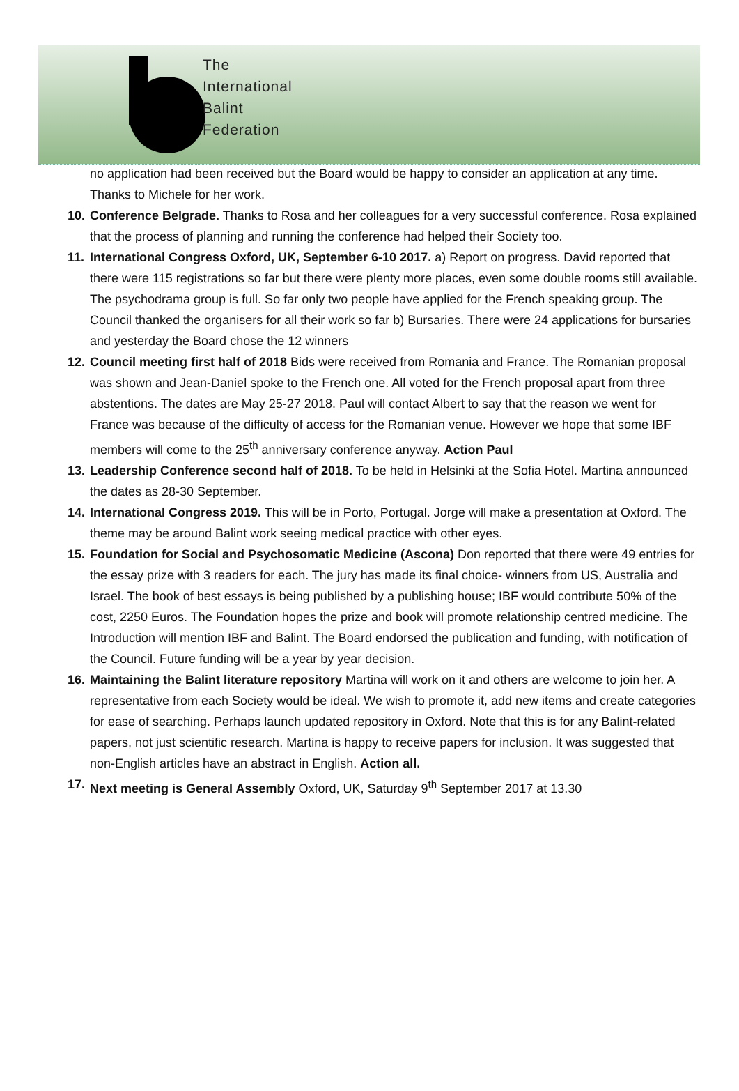The
International
Balint
Federation
no application had been received but the Board would be happy to consider an application at any time. Thanks to Michele for her work.
10.
Conference Belgrade. Thanks to Rosa and her colleagues for a very successful conference. Rosa explained that the process of planning and running the conference had helped their Society too.
11.
International Congress Oxford, UK, September 6-10 2017. a) Report on progress. David reported that there were 115 registrations so far but there were plenty more places, even some double rooms still available. The psychodrama group is full. So far only two people have applied for the French speaking group. The Council thanked the organisers for all their work so far b) Bursaries. There were 24 applications for bursaries and yesterday the Board chose the 12 winners
12.
Council meeting first half of 2018 Bids were received from Romania and France. The Romanian proposal was shown and Jean-Daniel spoke to the French one. All voted for the French proposal apart from three abstentions. The dates are May 25-27 2018. Paul will contact Albert to say that the reason we went for France was because of the difficulty of access for the Romanian venue. However we hope that some IBF members will come to the 25<sup>th</sup> anniversary conference anyway. Action Paul
13.
Leadership Conference second half of 2018. To be held in Helsinki at the Sofia Hotel. Martina announced the dates as 28-30 September.
14.
International Congress 2019. This will be in Porto, Portugal. Jorge will make a presentation at Oxford. The theme may be around Balint work seeing medical practice with other eyes.
15.
Foundation for Social and Psychosomatic Medicine (Ascona) Don reported that there were 49 entries for the essay prize with 3 readers for each. The jury has made its final choice- winners from US, Australia and Israel. The book of best essays is being published by a publishing house; IBF would contribute 50% of the cost, 2250 Euros. The Foundation hopes the prize and book will promote relationship centred medicine. The Introduction will mention IBF and Balint. The Board endorsed the publication and funding, with notification of the Council. Future funding will be a year by year decision.
16.
Maintaining the Balint literature repository Martina will work on it and others are welcome to join her. A representative from each Society would be ideal. We wish to promote it, add new items and create categories for ease of searching. Perhaps launch updated repository in Oxford. Note that this is for any Balint-related papers, not just scientific research. Martina is happy to receive papers for inclusion. It was suggested that non-English articles have an abstract in English. Action all.
17.
Next meeting is General Assembly Oxford, UK, Saturday 9<sup>th</sup> September 2017 at 13.30